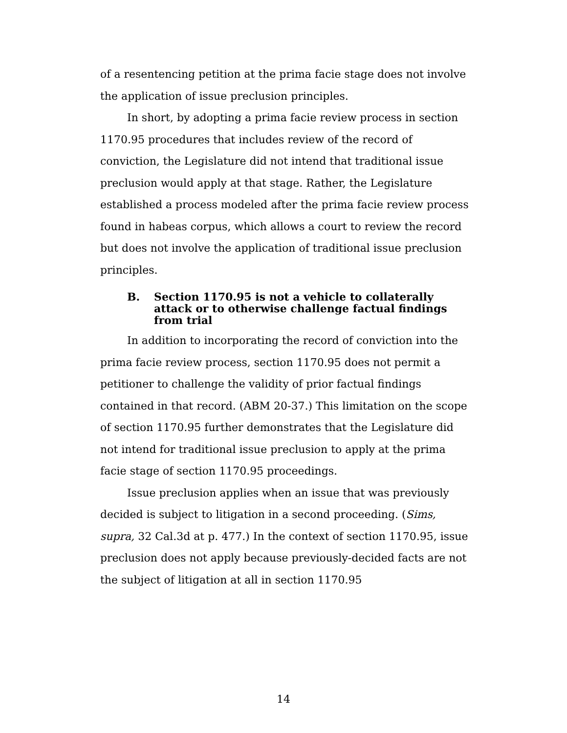of a resentencing petition at the prima facie stage does not involve the application of issue preclusion principles.
In short, by adopting a prima facie review process in section 1170.95 procedures that includes review of the record of conviction, the Legislature did not intend that traditional issue preclusion would apply at that stage. Rather, the Legislature established a process modeled after the prima facie review process found in habeas corpus, which allows a court to review the record but does not involve the application of traditional issue preclusion principles.
B. Section 1170.95 is not a vehicle to collaterally attack or to otherwise challenge factual findings from trial
In addition to incorporating the record of conviction into the prima facie review process, section 1170.95 does not permit a petitioner to challenge the validity of prior factual findings contained in that record. (ABM 20-37.) This limitation on the scope of section 1170.95 further demonstrates that the Legislature did not intend for traditional issue preclusion to apply at the prima facie stage of section 1170.95 proceedings.
Issue preclusion applies when an issue that was previously decided is subject to litigation in a second proceeding. (Sims, supra, 32 Cal.3d at p. 477.) In the context of section 1170.95, issue preclusion does not apply because previously-decided facts are not the subject of litigation at all in section 1170.95
14